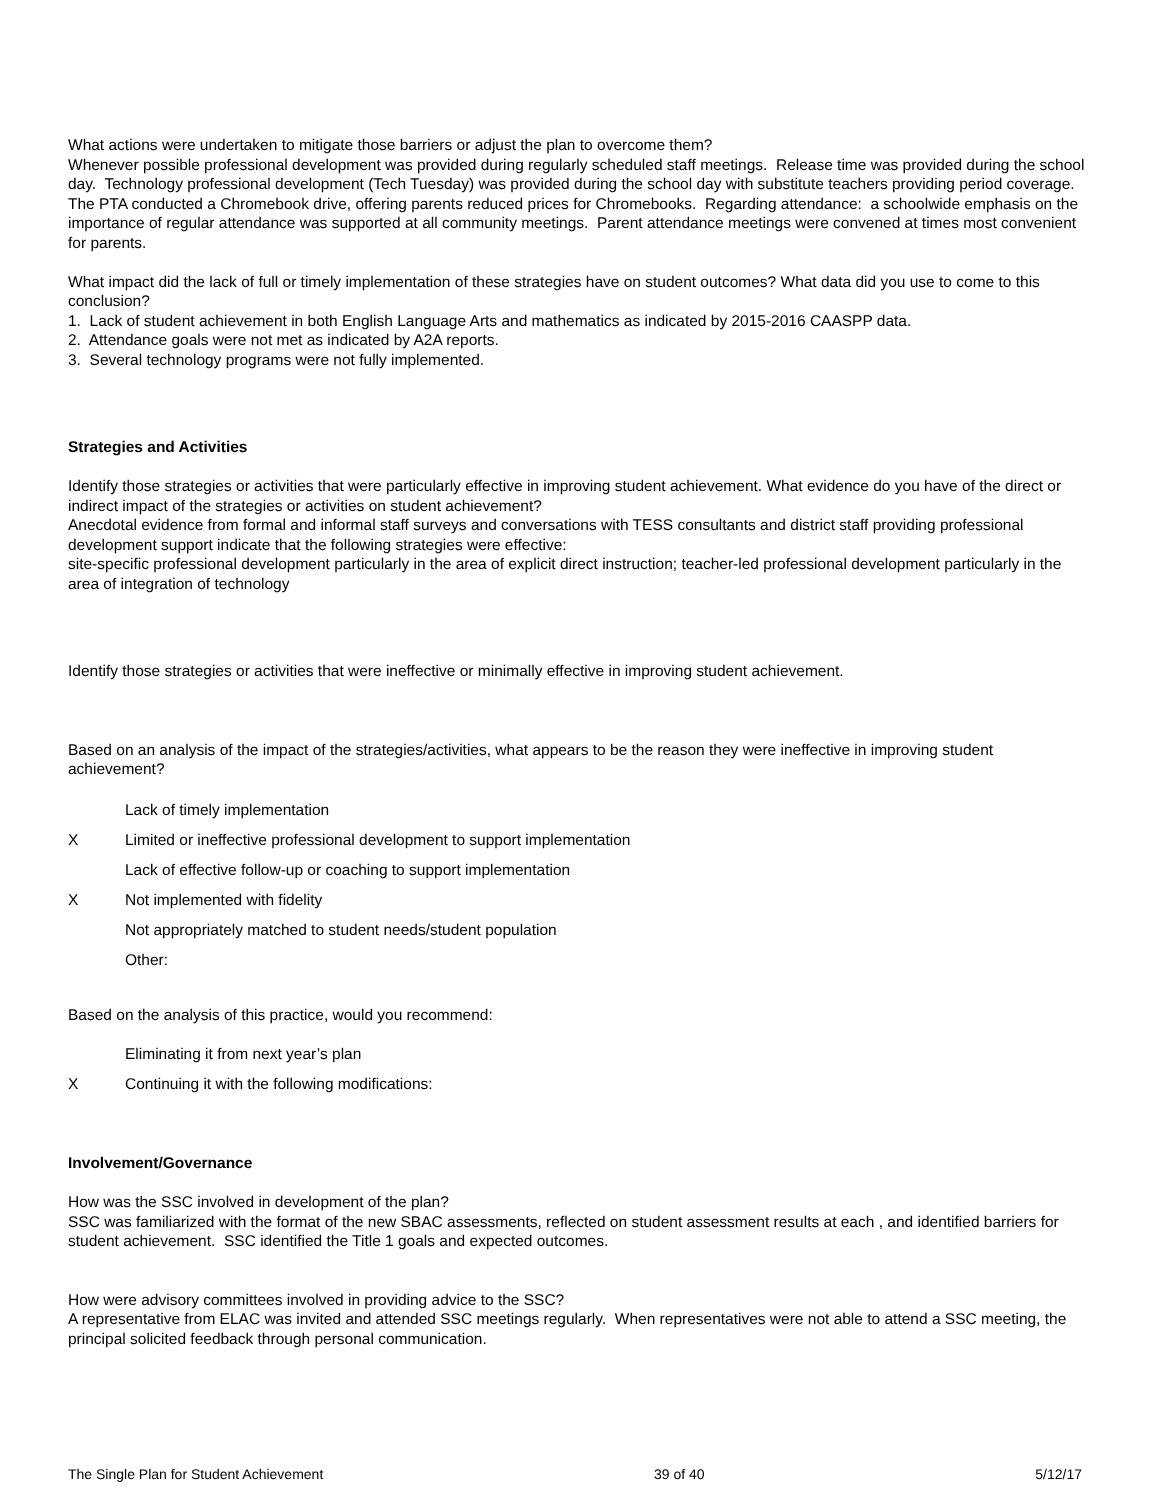What actions were undertaken to mitigate those barriers or adjust the plan to overcome them?
Whenever possible professional development was provided during regularly scheduled staff meetings. Release time was provided during the school day. Technology professional development (Tech Tuesday) was provided during the school day with substitute teachers providing period coverage. The PTA conducted a Chromebook drive, offering parents reduced prices for Chromebooks. Regarding attendance: a schoolwide emphasis on the importance of regular attendance was supported at all community meetings. Parent attendance meetings were convened at times most convenient for parents.
What impact did the lack of full or timely implementation of these strategies have on student outcomes? What data did you use to come to this conclusion?
1. Lack of student achievement in both English Language Arts and mathematics as indicated by 2015-2016 CAASPP data.
2. Attendance goals were not met as indicated by A2A reports.
3. Several technology programs were not fully implemented.
Strategies and Activities
Identify those strategies or activities that were particularly effective in improving student achievement. What evidence do you have of the direct or indirect impact of the strategies or activities on student achievement?
Anecdotal evidence from formal and informal staff surveys and conversations with TESS consultants and district staff providing professional development support indicate that the following strategies were effective:
site-specific professional development particularly in the area of explicit direct instruction; teacher-led professional development particularly in the area of integration of technology
Identify those strategies or activities that were ineffective or minimally effective in improving student achievement.
Based on an analysis of the impact of the strategies/activities, what appears to be the reason they were ineffective in improving student achievement?
Lack of timely implementation
X Limited or ineffective professional development to support implementation
Lack of effective follow-up or coaching to support implementation
X Not implemented with fidelity
Not appropriately matched to student needs/student population
Other:
Based on the analysis of this practice, would you recommend:
Eliminating it from next year’s plan
X Continuing it with the following modifications:
Involvement/Governance
How was the SSC involved in development of the plan?
SSC was familiarized with the format of the new SBAC assessments, reflected on student assessment results at each , and identified barriers for student achievement. SSC identified the Title 1 goals and expected outcomes.
How were advisory committees involved in providing advice to the SSC?
A representative from ELAC was invited and attended SSC meetings regularly. When representatives were not able to attend a SSC meeting, the principal solicited feedback through personal communication.
The Single Plan for Student Achievement 39 of 40 5/12/17